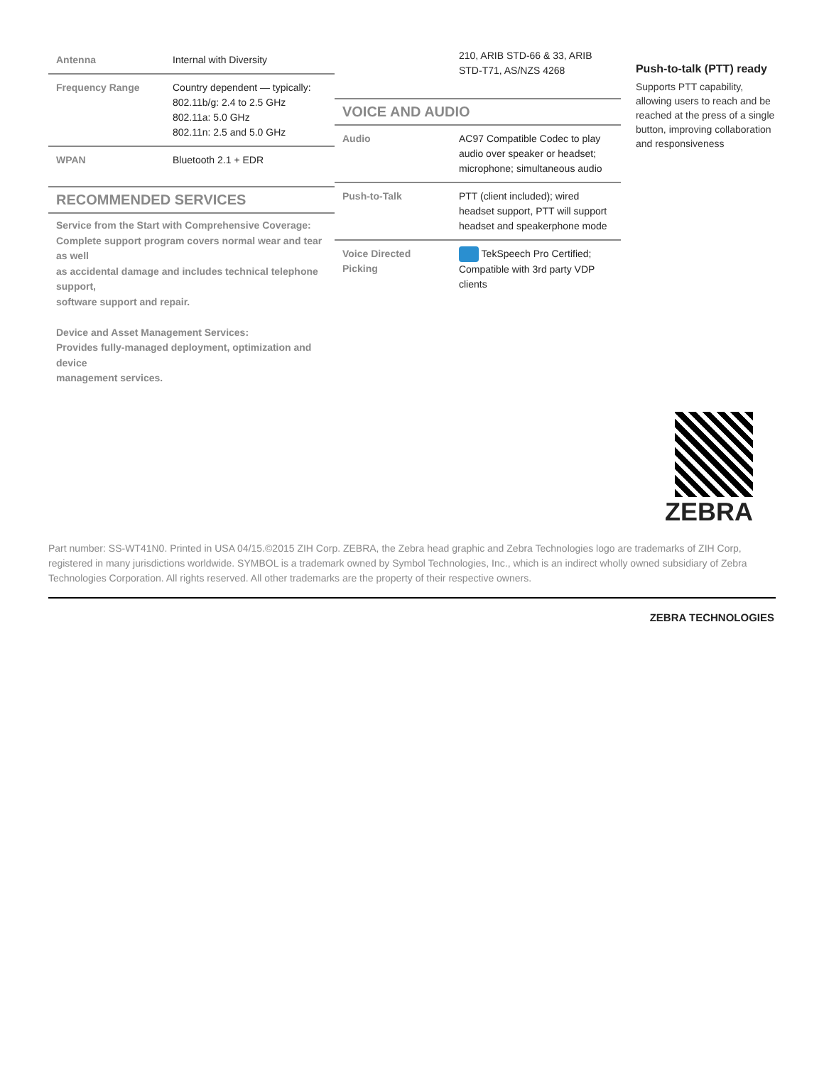| Antenna | Internal with Diversity |
| Frequency Range | Country dependent — typically: 802.11b/g: 2.4 to 2.5 GHz 802.11a: 5.0 GHz 802.11n: 2.5 and 5.0 GHz |
| WPAN | Bluetooth 2.1 + EDR |
RECOMMENDED SERVICES
Service from the Start with Comprehensive Coverage:
Complete support program covers normal wear and tear as well
as accidental damage and includes technical telephone support,
software support and repair.
Device and Asset Management Services:
Provides fully-managed deployment, optimization and device
management services.
| | 210, ARIB STD-66 & 33, ARIB STD-T71, AS/NZS 4268 |
VOICE AND AUDIO
| Audio | AC97 Compatible Codec to play audio over speaker or headset; microphone; simultaneous audio |
| Push-to-Talk | PTT (client included); wired headset support, PTT will support headset and speakerphone mode |
| Voice Directed Picking | TekSpeech Pro Certified; Compatible with 3rd party VDP clients |
Push-to-talk (PTT) ready
Supports PTT capability, allowing users to reach and be reached at the press of a single button, improving collaboration and responsiveness
ZEBRA
Part number: SS-WT41N0. Printed in USA 04/15.©2015 ZIH Corp. ZEBRA, the Zebra head graphic and Zebra Technologies logo are trademarks of ZIH Corp, registered in many jurisdictions worldwide. SYMBOL is a trademark owned by Symbol Technologies, Inc., which is an indirect wholly owned subsidiary of Zebra Technologies Corporation. All rights reserved. All other trademarks are the property of their respective owners.
ZEBRA TECHNOLOGIES